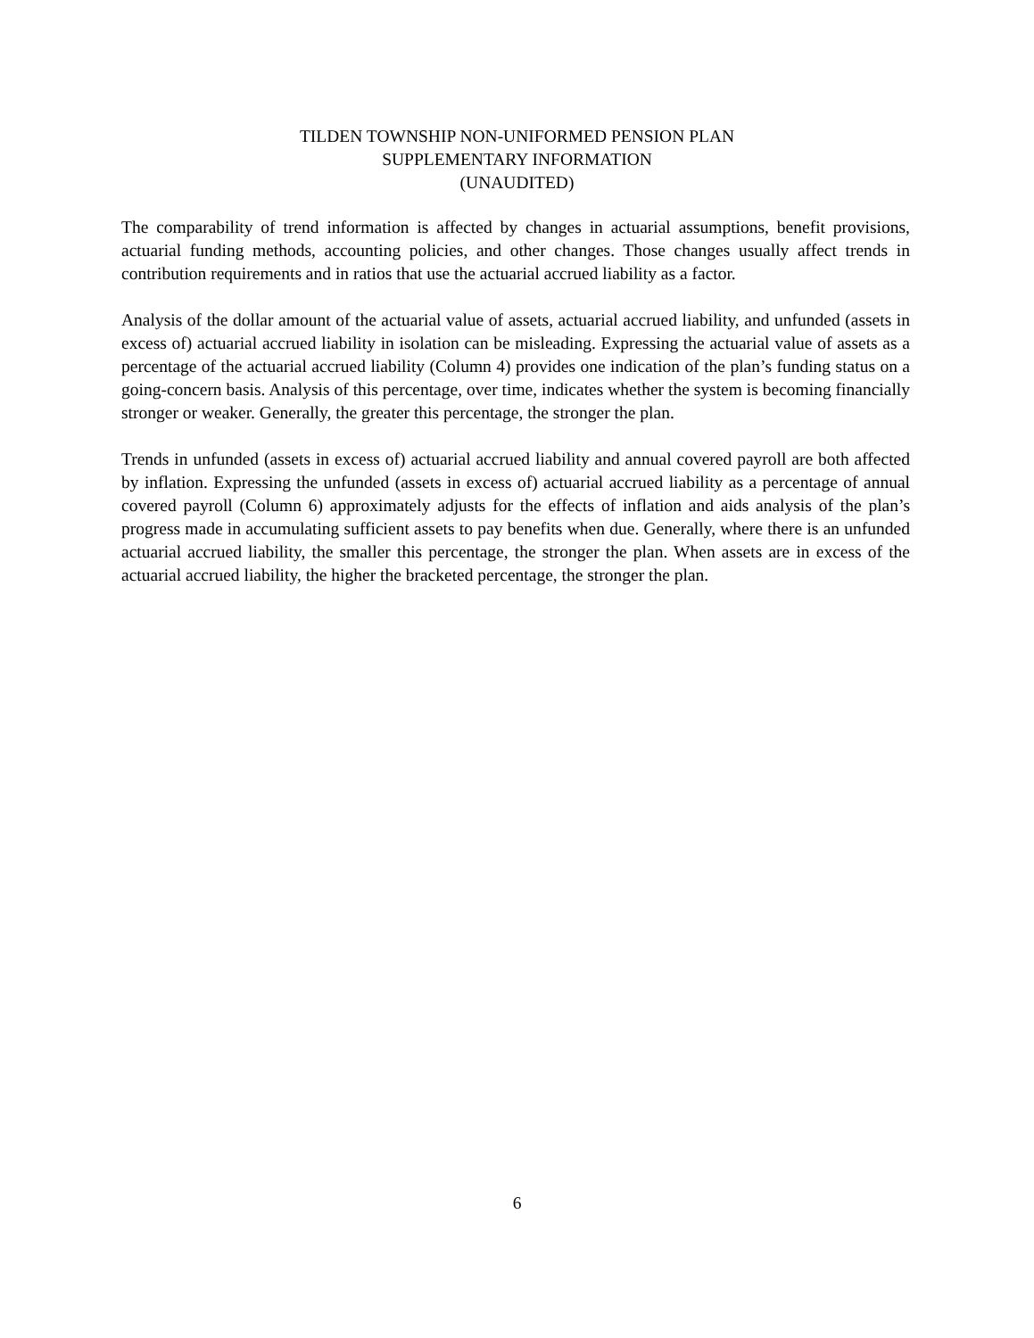TILDEN TOWNSHIP NON-UNIFORMED PENSION PLAN
SUPPLEMENTARY INFORMATION
(UNAUDITED)
The comparability of trend information is affected by changes in actuarial assumptions, benefit provisions, actuarial funding methods, accounting policies, and other changes. Those changes usually affect trends in contribution requirements and in ratios that use the actuarial accrued liability as a factor.
Analysis of the dollar amount of the actuarial value of assets, actuarial accrued liability, and unfunded (assets in excess of) actuarial accrued liability in isolation can be misleading. Expressing the actuarial value of assets as a percentage of the actuarial accrued liability (Column 4) provides one indication of the plan’s funding status on a going-concern basis. Analysis of this percentage, over time, indicates whether the system is becoming financially stronger or weaker. Generally, the greater this percentage, the stronger the plan.
Trends in unfunded (assets in excess of) actuarial accrued liability and annual covered payroll are both affected by inflation. Expressing the unfunded (assets in excess of) actuarial accrued liability as a percentage of annual covered payroll (Column 6) approximately adjusts for the effects of inflation and aids analysis of the plan’s progress made in accumulating sufficient assets to pay benefits when due. Generally, where there is an unfunded actuarial accrued liability, the smaller this percentage, the stronger the plan. When assets are in excess of the actuarial accrued liability, the higher the bracketed percentage, the stronger the plan.
6